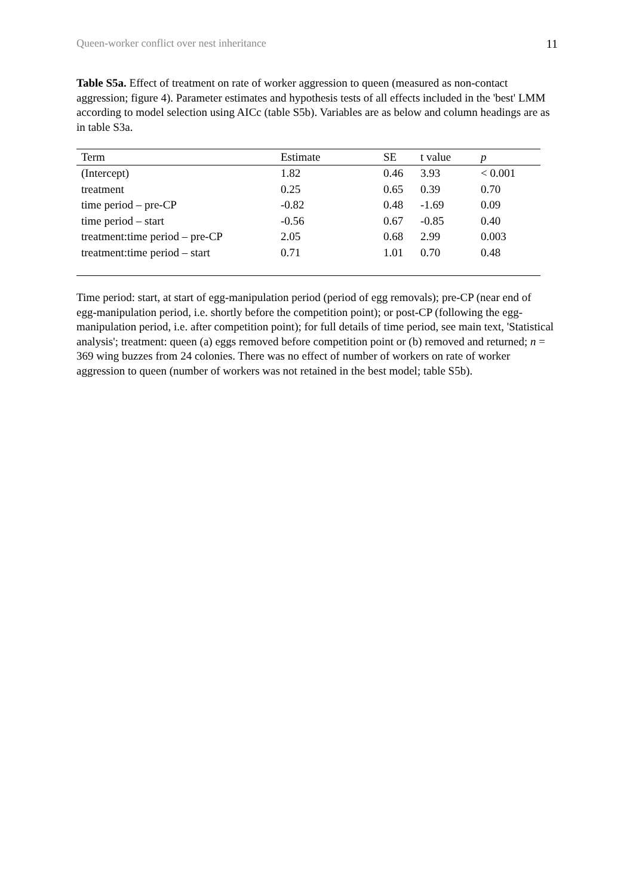Queen-worker conflict over nest inheritance 11
Table S5a. Effect of treatment on rate of worker aggression to queen (measured as non-contact aggression; figure 4). Parameter estimates and hypothesis tests of all effects included in the 'best' LMM according to model selection using AICc (table S5b). Variables are as below and column headings are as in table S3a.
| Term | Estimate | SE | t value | p |
| --- | --- | --- | --- | --- |
| (Intercept) | 1.82 | 0.46 | 3.93 | < 0.001 |
| treatment | 0.25 | 0.65 | 0.39 | 0.70 |
| time period – pre-CP | -0.82 | 0.48 | -1.69 | 0.09 |
| time period – start | -0.56 | 0.67 | -0.85 | 0.40 |
| treatment:time period – pre-CP | 2.05 | 0.68 | 2.99 | 0.003 |
| treatment:time period – start | 0.71 | 1.01 | 0.70 | 0.48 |
Time period: start, at start of egg-manipulation period (period of egg removals); pre-CP (near end of egg-manipulation period, i.e. shortly before the competition point); or post-CP (following the egg-manipulation period, i.e. after competition point); for full details of time period, see main text, 'Statistical analysis'; treatment: queen (a) eggs removed before competition point or (b) removed and returned; n = 369 wing buzzes from 24 colonies. There was no effect of number of workers on rate of worker aggression to queen (number of workers was not retained in the best model; table S5b).